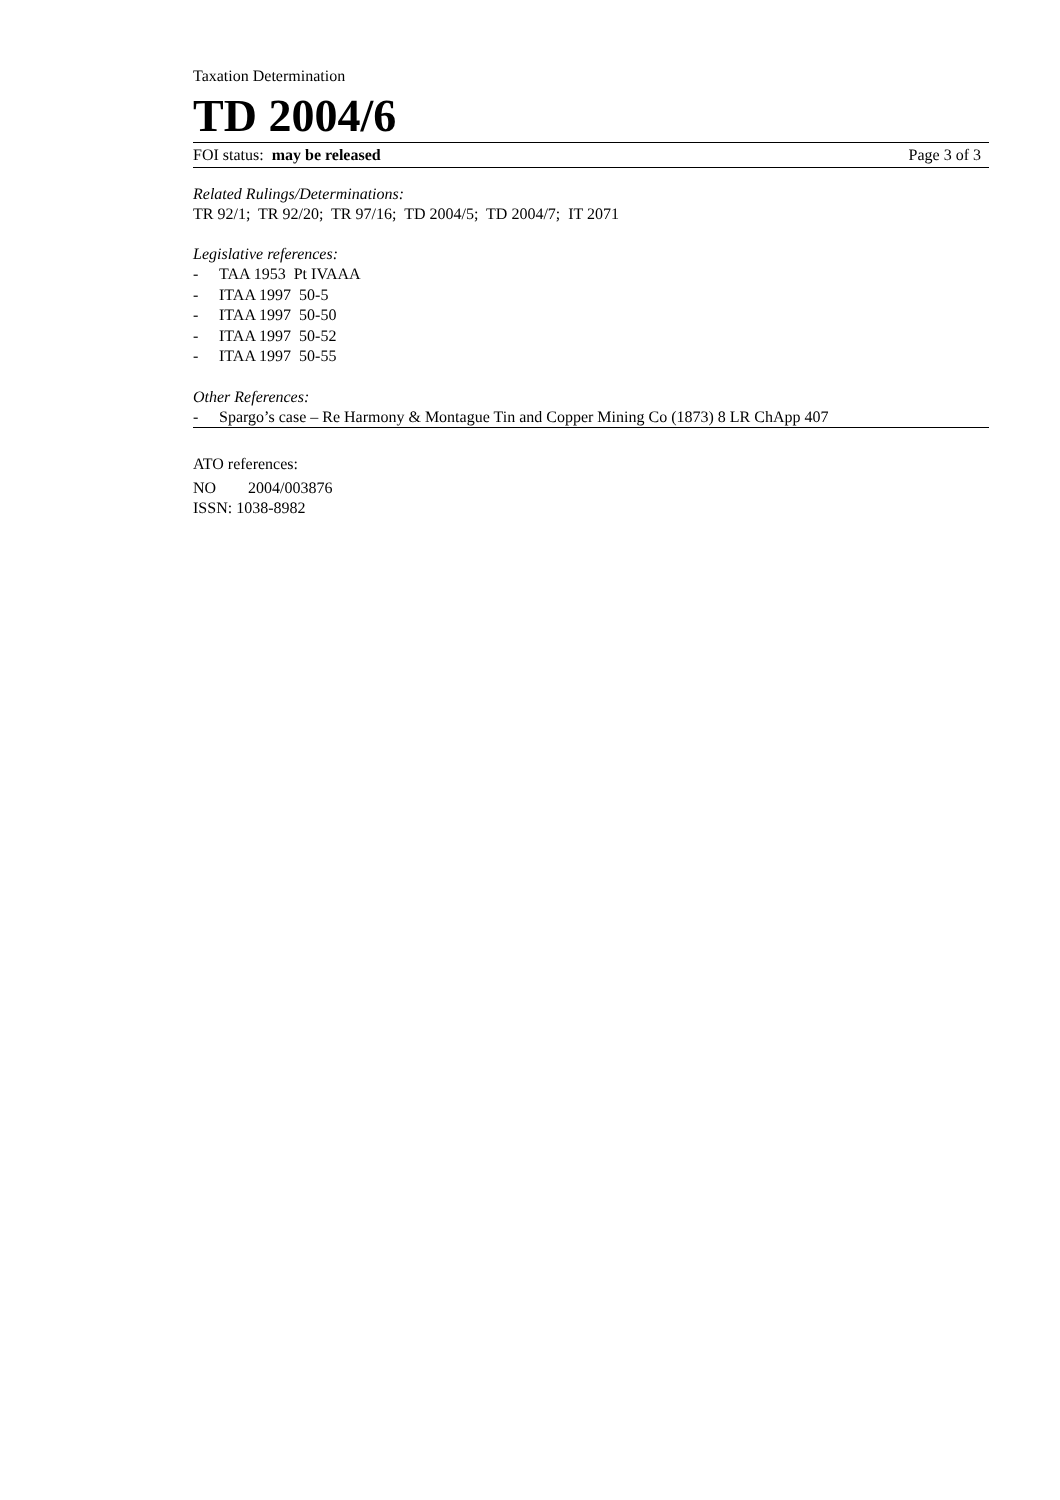Taxation Determination
TD 2004/6
FOI status: may be released Page 3 of 3
Related Rulings/Determinations:
TR 92/1; TR 92/20; TR 97/16; TD 2004/5; TD 2004/7; IT 2071
Legislative references:
- TAA 1953 Pt IVAAA
- ITAA 1997 50-5
- ITAA 1997 50-50
- ITAA 1997 50-52
- ITAA 1997 50-55
Other References:
- Spargo’s case – Re Harmony & Montague Tin and Copper Mining Co (1873) 8 LR ChApp 407
ATO references:
NO 2004/003876
ISSN: 1038-8982